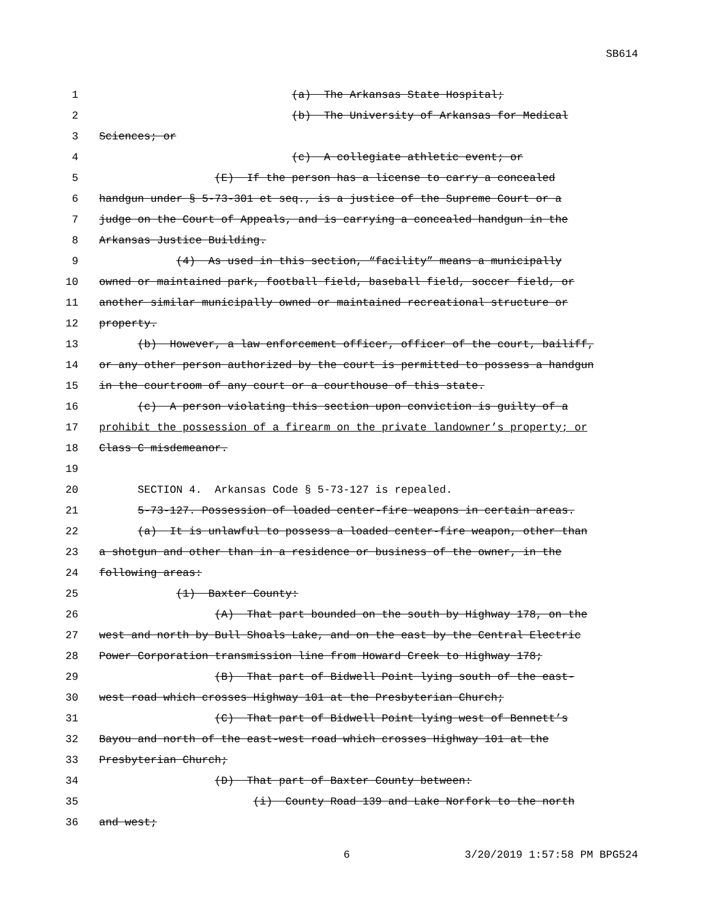SB614
1 (a) The Arkansas State Hospital;
2 (b) The University of Arkansas for Medical
3 Sciences; or
4 (c) A collegiate athletic event; or
5 (E) If the person has a license to carry a concealed
6 handgun under § 5-73-301 et seq., is a justice of the Supreme Court or a
7 judge on the Court of Appeals, and is carrying a concealed handgun in the
8 Arkansas Justice Building.
9 (4) As used in this section, “facility” means a municipally
10 owned or maintained park, football field, baseball field, soccer field, or
11 another similar municipally owned or maintained recreational structure or
12 property.
13 (b) However, a law enforcement officer, officer of the court, bailiff,
14 or any other person authorized by the court is permitted to possess a handgun
15 in the courtroom of any court or a courthouse of this state.
16 (c) A person violating this section upon conviction is guilty of a
17 prohibit the possession of a firearm on the private landowner’s property; or
18 Class C misdemeanor.
19
20 SECTION 4. Arkansas Code § 5-73-127 is repealed.
21 5-73-127. Possession of loaded center-fire weapons in certain areas.
22 (a) It is unlawful to possess a loaded center-fire weapon, other than
23 a shotgun and other than in a residence or business of the owner, in the
24 following areas:
25 (1) Baxter County:
26 (A) That part bounded on the south by Highway 178, on the
27 west and north by Bull Shoals Lake, and on the east by the Central Electric
28 Power Corporation transmission line from Howard Creek to Highway 178;
29 (B) That part of Bidwell Point lying south of the east-
30 west road which crosses Highway 101 at the Presbyterian Church;
31 (C) That part of Bidwell Point lying west of Bennett’s
32 Bayou and north of the east-west road which crosses Highway 101 at the
33 Presbyterian Church;
34 (D) That part of Baxter County between:
35 (i) County Road 139 and Lake Norfork to the north
36 and west;
6 3/20/2019 1:57:58 PM BPG524